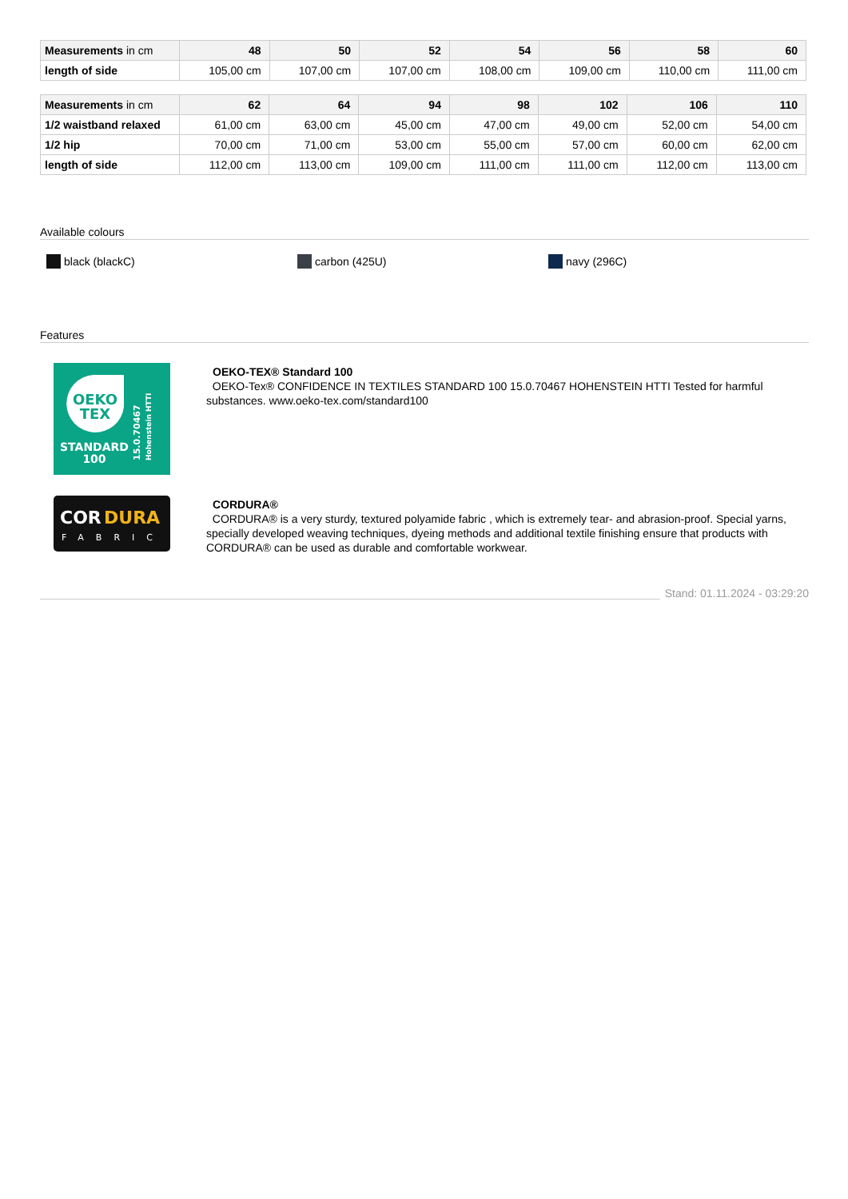| Measurements in cm | 48 | 50 | 52 | 54 | 56 | 58 | 60 |
| --- | --- | --- | --- | --- | --- | --- | --- |
| length of side | 105,00 cm | 107,00 cm | 107,00 cm | 108,00 cm | 109,00 cm | 110,00 cm | 111,00 cm |
| Measurements in cm | 62 | 64 | 94 | 98 | 102 | 106 | 110 |
| --- | --- | --- | --- | --- | --- | --- | --- |
| 1/2 waistband relaxed | 61,00 cm | 63,00 cm | 45,00 cm | 47,00 cm | 49,00 cm | 52,00 cm | 54,00 cm |
| 1/2 hip | 70,00 cm | 71,00 cm | 53,00 cm | 55,00 cm | 57,00 cm | 60,00 cm | 62,00 cm |
| length of side | 112,00 cm | 113,00 cm | 109,00 cm | 111,00 cm | 111,00 cm | 112,00 cm | 113,00 cm |
Available colours
black (blackC) carbon (425U) navy (296C)
Features
OEKO
TEX
STANDARD
100
15.0.70467
Hohenstein HTTI
OEKO-TEX® Standard 100
OEKO-Tex® CONFIDENCE IN TEXTILES STANDARD 100 15.0.70467 HOHENSTEIN HTTI Tested for harmful substances. www.oeko-tex.com/standard100
COR
DURA
FABRIC
CORDURA®
CORDURA® is a very sturdy, textured polyamide fabric , which is extremely tear- and abrasion-proof. Special yarns, specially developed weaving techniques, dyeing methods and additional textile finishing ensure that products with CORDURA® can be used as durable and comfortable workwear.
Stand: 01.11.2024 - 03:29:20